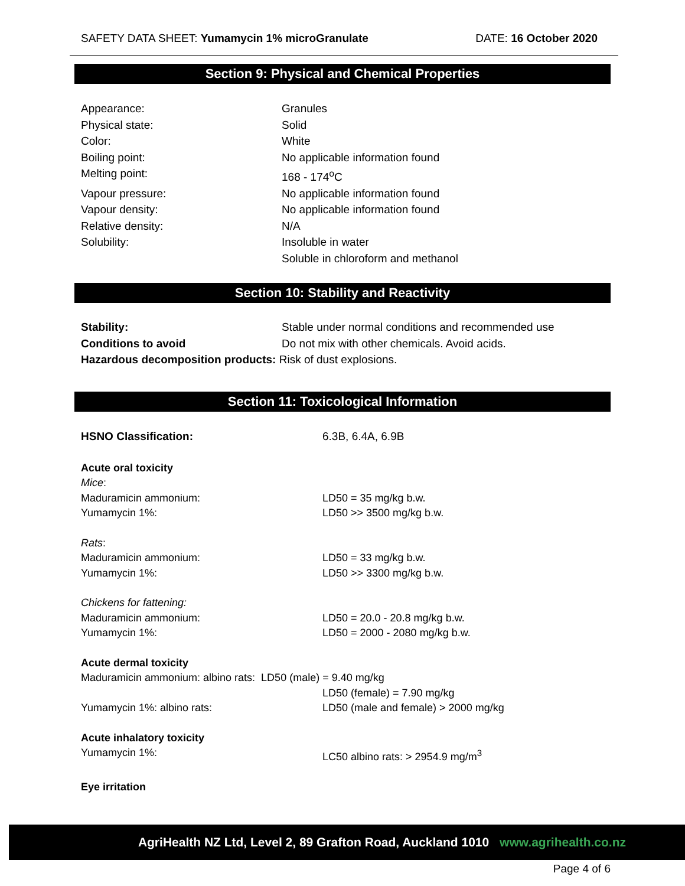SAFETY DATA SHEET: Yumamycin 1% microGranulate DATE: 16 October 2020
Section 9: Physical and Chemical Properties
Appearance: Granules
Physical state: Solid
Color: White
Boiling point: No applicable information found
Melting point: 168 - 174<sup>o</sup>C
Vapour pressure: No applicable information found
Vapour density: No applicable information found
Relative density: N/A
Solubility: Insoluble in water
Soluble in chloroform and methanol
Section 10: Stability and Reactivity
Stability: Stable under normal conditions and recommended use
Conditions to avoid Do not mix with other chemicals. Avoid acids.
Hazardous decomposition products: Risk of dust explosions.
Section 11: Toxicological Information
HSNO Classification: 6.3B, 6.4A, 6.9B
Acute oral toxicity
Mice:
Maduramicin ammonium: LD50 = 35 mg/kg b.w.
Yumamycin 1%: LD50 >> 3500 mg/kg b.w.
Rats:
Maduramicin ammonium: LD50 = 33 mg/kg b.w.
Yumamycin 1%: LD50 >> 3300 mg/kg b.w.
Chickens for fattening:
Maduramicin ammonium: LD50 = 20.0 - 20.8 mg/kg b.w.
Yumamycin 1%: LD50 = 2000 - 2080 mg/kg b.w.
Acute dermal toxicity
Maduramicin ammonium: albino rats: LD50 (male) = 9.40 mg/kg
LD50 (female) = 7.90 mg/kg
Yumamycin 1%: albino rats: LD50 (male and female) > 2000 mg/kg
Acute inhalatory toxicity
Yumamycin 1%: LC50 albino rats: > 2954.9 mg/m<sup>3</sup>
Eye irritation
AgriHealth NZ Ltd, Level 2, 89 Grafton Road, Auckland 1010 www.agrihealth.co.nz
Page 4 of 6